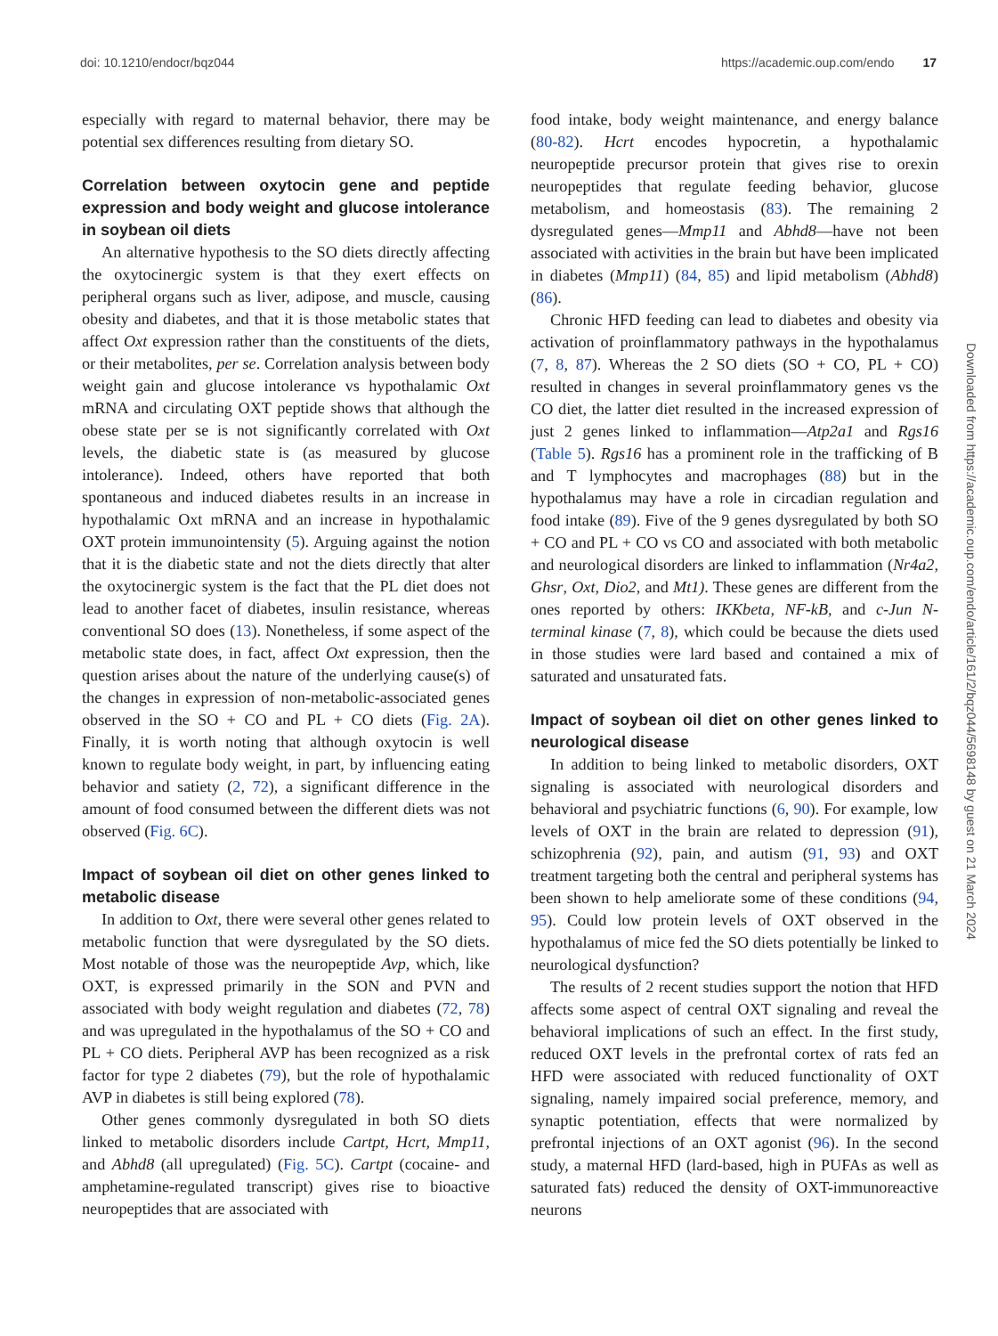doi: 10.1210/endocr/bqz044 https://academic.oup.com/endo 17
especially with regard to maternal behavior, there may be potential sex differences resulting from dietary SO.
Correlation between oxytocin gene and peptide expression and body weight and glucose intolerance in soybean oil diets
An alternative hypothesis to the SO diets directly affecting the oxytocinergic system is that they exert effects on peripheral organs such as liver, adipose, and muscle, causing obesity and diabetes, and that it is those metabolic states that affect Oxt expression rather than the constituents of the diets, or their metabolites, per se. Correlation analysis between body weight gain and glucose intolerance vs hypothalamic Oxt mRNA and circulating OXT peptide shows that although the obese state per se is not significantly correlated with Oxt levels, the diabetic state is (as measured by glucose intolerance). Indeed, others have reported that both spontaneous and induced diabetes results in an increase in hypothalamic Oxt mRNA and an increase in hypothalamic OXT protein immunointensity (5). Arguing against the notion that it is the diabetic state and not the diets directly that alter the oxytocinergic system is the fact that the PL diet does not lead to another facet of diabetes, insulin resistance, whereas conventional SO does (13). Nonetheless, if some aspect of the metabolic state does, in fact, affect Oxt expression, then the question arises about the nature of the underlying cause(s) of the changes in expression of non-metabolic-associated genes observed in the SO + CO and PL + CO diets (Fig. 2A). Finally, it is worth noting that although oxytocin is well known to regulate body weight, in part, by influencing eating behavior and satiety (2, 72), a significant difference in the amount of food consumed between the different diets was not observed (Fig. 6C).
Impact of soybean oil diet on other genes linked to metabolic disease
In addition to Oxt, there were several other genes related to metabolic function that were dysregulated by the SO diets. Most notable of those was the neuropeptide Avp, which, like OXT, is expressed primarily in the SON and PVN and associated with body weight regulation and diabetes (72, 78) and was upregulated in the hypothalamus of the SO + CO and PL + CO diets. Peripheral AVP has been recognized as a risk factor for type 2 diabetes (79), but the role of hypothalamic AVP in diabetes is still being explored (78).
Other genes commonly dysregulated in both SO diets linked to metabolic disorders include Cartpt, Hcrt, Mmp11, and Abhd8 (all upregulated) (Fig. 5C). Cartpt (cocaine- and amphetamine-regulated transcript) gives rise to bioactive neuropeptides that are associated with
food intake, body weight maintenance, and energy balance (80-82). Hcrt encodes hypocretin, a hypothalamic neuropeptide precursor protein that gives rise to orexin neuropeptides that regulate feeding behavior, glucose metabolism, and homeostasis (83). The remaining 2 dysregulated genes—Mmp11 and Abhd8—have not been associated with activities in the brain but have been implicated in diabetes (Mmp11) (84, 85) and lipid metabolism (Abhd8) (86).
Chronic HFD feeding can lead to diabetes and obesity via activation of proinflammatory pathways in the hypothalamus (7, 8, 87). Whereas the 2 SO diets (SO + CO, PL + CO) resulted in changes in several proinflammatory genes vs the CO diet, the latter diet resulted in the increased expression of just 2 genes linked to inflammation—Atp2a1 and Rgs16 (Table 5). Rgs16 has a prominent role in the trafficking of B and T lymphocytes and macrophages (88) but in the hypothalamus may have a role in circadian regulation and food intake (89). Five of the 9 genes dysregulated by both SO + CO and PL + CO vs CO and associated with both metabolic and neurological disorders are linked to inflammation (Nr4a2, Ghsr, Oxt, Dio2, and Mt1). These genes are different from the ones reported by others: IKKbeta, NF-kB, and c-Jun N-terminal kinase (7, 8), which could be because the diets used in those studies were lard based and contained a mix of saturated and unsaturated fats.
Impact of soybean oil diet on other genes linked to neurological disease
In addition to being linked to metabolic disorders, OXT signaling is associated with neurological disorders and behavioral and psychiatric functions (6, 90). For example, low levels of OXT in the brain are related to depression (91), schizophrenia (92), pain, and autism (91, 93) and OXT treatment targeting both the central and peripheral systems has been shown to help ameliorate some of these conditions (94, 95). Could low protein levels of OXT observed in the hypothalamus of mice fed the SO diets potentially be linked to neurological dysfunction?
The results of 2 recent studies support the notion that HFD affects some aspect of central OXT signaling and reveal the behavioral implications of such an effect. In the first study, reduced OXT levels in the prefrontal cortex of rats fed an HFD were associated with reduced functionality of OXT signaling, namely impaired social preference, memory, and synaptic potentiation, effects that were normalized by prefrontal injections of an OXT agonist (96). In the second study, a maternal HFD (lard-based, high in PUFAs as well as saturated fats) reduced the density of OXT-immunoreactive neurons
Downloaded from https://academic.oup.com/endo/article/161/2/bqz044/5698148 by guest on 21 March 2024